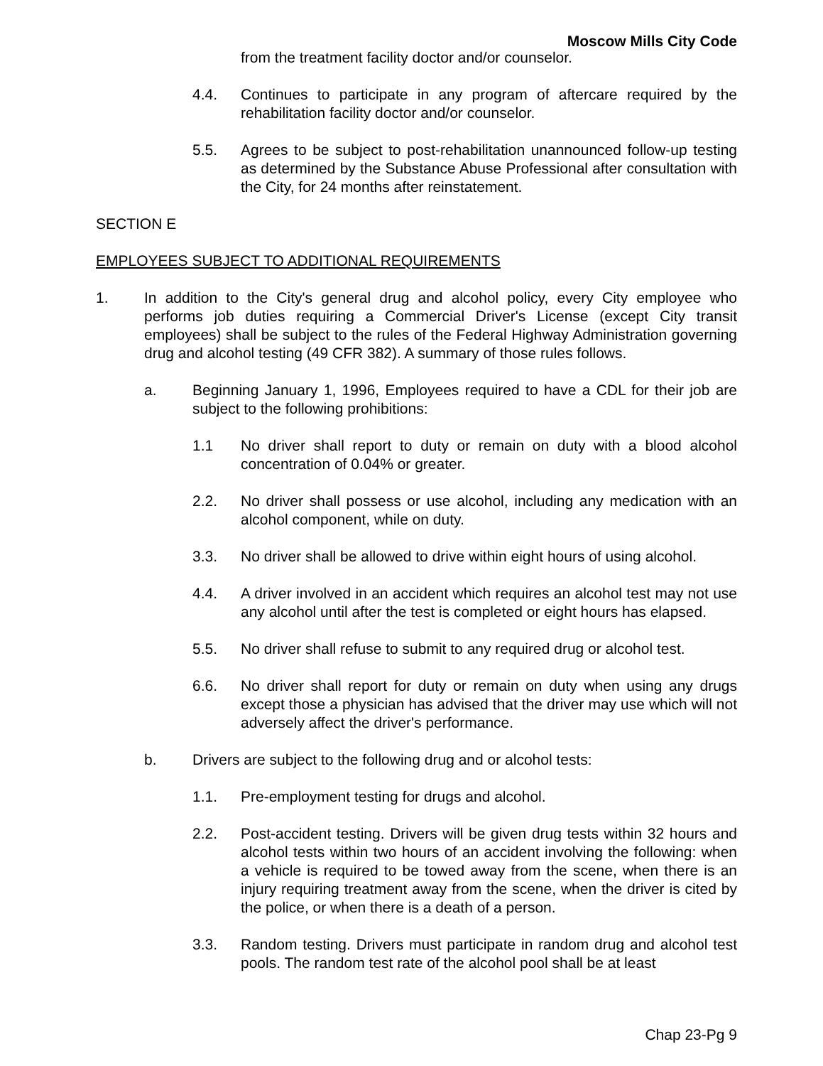Moscow Mills City Code
from the treatment facility doctor and/or counselor.
4.4. Continues to participate in any program of aftercare required by the rehabilitation facility doctor and/or counselor.
5.5. Agrees to be subject to post-rehabilitation unannounced follow-up testing as determined by the Substance Abuse Professional after consultation with the City, for 24 months after reinstatement.
SECTION E
EMPLOYEES SUBJECT TO ADDITIONAL REQUIREMENTS
1. In addition to the City's general drug and alcohol policy, every City employee who performs job duties requiring a Commercial Driver's License (except City transit employees) shall be subject to the rules of the Federal Highway Administration governing drug and alcohol testing (49 CFR 382). A summary of those rules follows.
a. Beginning January 1, 1996, Employees required to have a CDL for their job are subject to the following prohibitions:
1.1 No driver shall report to duty or remain on duty with a blood alcohol concentration of 0.04% or greater.
2.2. No driver shall possess or use alcohol, including any medication with an alcohol component, while on duty.
3.3. No driver shall be allowed to drive within eight hours of using alcohol.
4.4. A driver involved in an accident which requires an alcohol test may not use any alcohol until after the test is completed or eight hours has elapsed.
5.5. No driver shall refuse to submit to any required drug or alcohol test.
6.6. No driver shall report for duty or remain on duty when using any drugs except those a physician has advised that the driver may use which will not adversely affect the driver's performance.
b. Drivers are subject to the following drug and or alcohol tests:
1.1. Pre-employment testing for drugs and alcohol.
2.2. Post-accident testing. Drivers will be given drug tests within 32 hours and alcohol tests within two hours of an accident involving the following: when a vehicle is required to be towed away from the scene, when there is an injury requiring treatment away from the scene, when the driver is cited by the police, or when there is a death of a person.
3.3. Random testing. Drivers must participate in random drug and alcohol test pools. The random test rate of the alcohol pool shall be at least
Chap 23-Pg 9